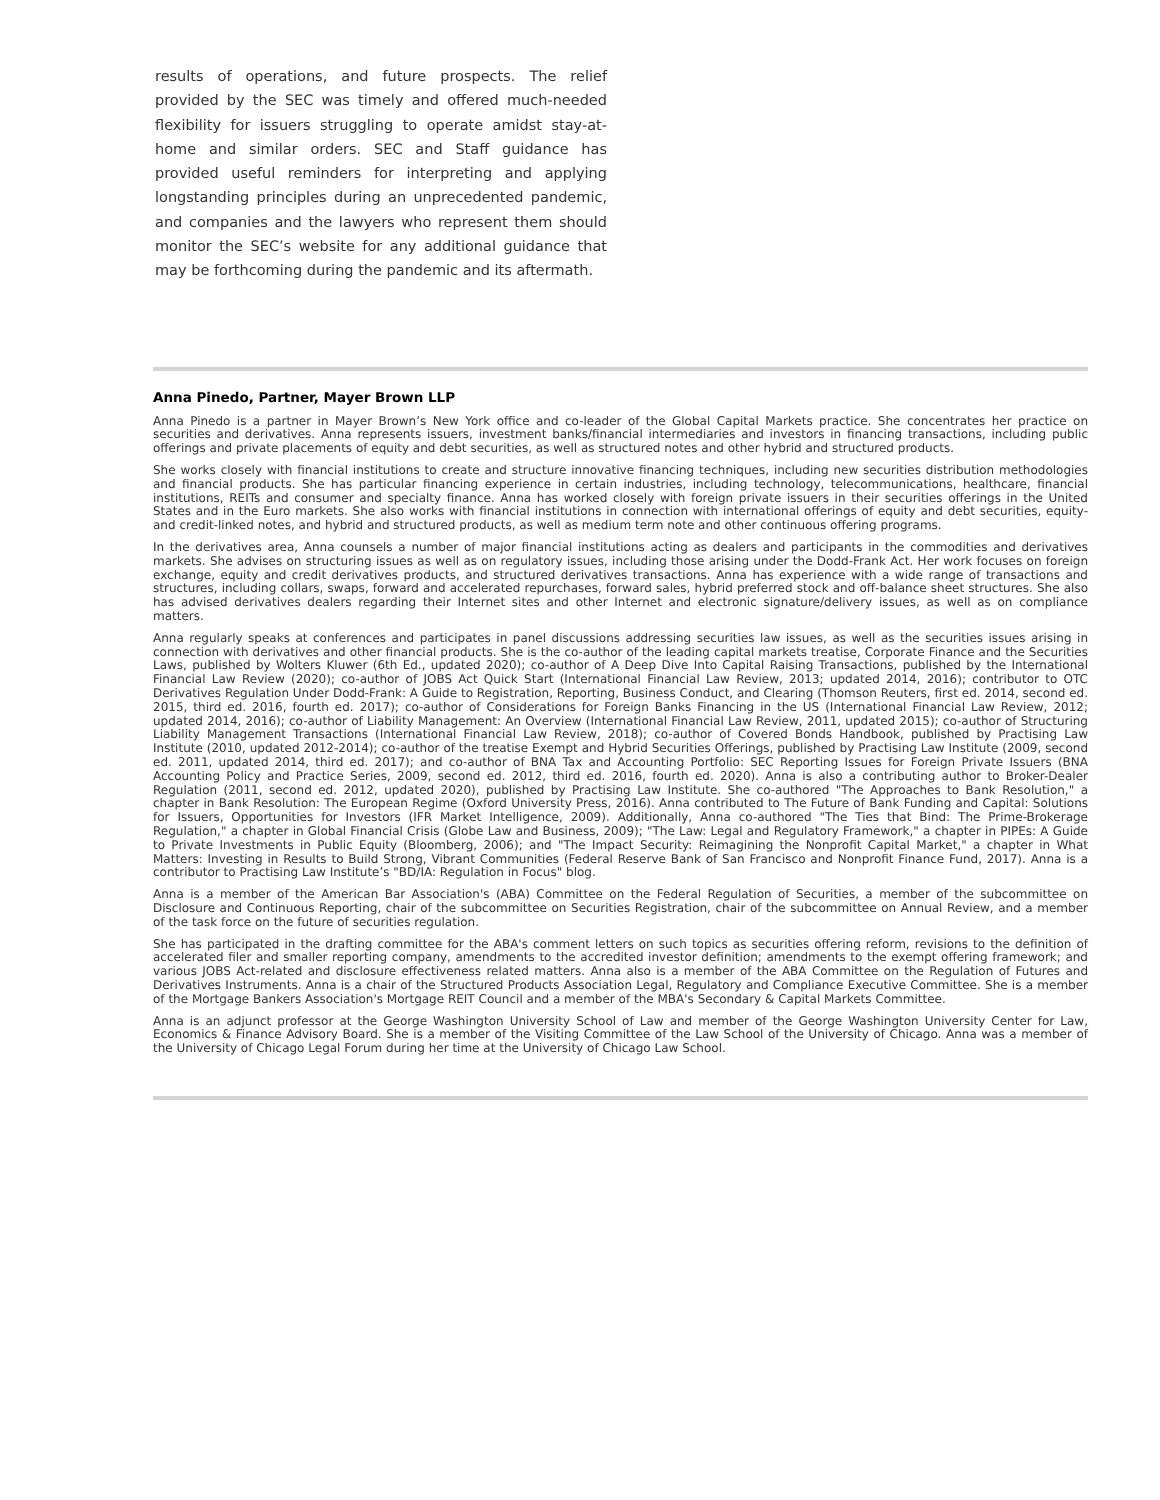results of operations, and future prospects. The relief provided by the SEC was timely and offered much-needed flexibility for issuers struggling to operate amidst stay-at-home and similar orders. SEC and Staff guidance has provided useful reminders for interpreting and applying longstanding principles during an unprecedented pandemic, and companies and the lawyers who represent them should monitor the SEC’s website for any additional guidance that may be forthcoming during the pandemic and its aftermath.
Anna Pinedo, Partner, Mayer Brown LLP
Anna Pinedo is a partner in Mayer Brown’s New York office and co-leader of the Global Capital Markets practice. She concentrates her practice on securities and derivatives. Anna represents issuers, investment banks/financial intermediaries and investors in financing transactions, including public offerings and private placements of equity and debt securities, as well as structured notes and other hybrid and structured products.
She works closely with financial institutions to create and structure innovative financing techniques, including new securities distribution methodologies and financial products. She has particular financing experience in certain industries, including technology, telecommunications, healthcare, financial institutions, REITs and consumer and specialty finance. Anna has worked closely with foreign private issuers in their securities offerings in the United States and in the Euro markets. She also works with financial institutions in connection with international offerings of equity and debt securities, equity- and credit-linked notes, and hybrid and structured products, as well as medium term note and other continuous offering programs.
In the derivatives area, Anna counsels a number of major financial institutions acting as dealers and participants in the commodities and derivatives markets. She advises on structuring issues as well as on regulatory issues, including those arising under the Dodd-Frank Act. Her work focuses on foreign exchange, equity and credit derivatives products, and structured derivatives transactions. Anna has experience with a wide range of transactions and structures, including collars, swaps, forward and accelerated repurchases, forward sales, hybrid preferred stock and off-balance sheet structures. She also has advised derivatives dealers regarding their Internet sites and other Internet and electronic signature/delivery issues, as well as on compliance matters.
Anna regularly speaks at conferences and participates in panel discussions addressing securities law issues, as well as the securities issues arising in connection with derivatives and other financial products. She is the co-author of the leading capital markets treatise, Corporate Finance and the Securities Laws, published by Wolters Kluwer (6th Ed., updated 2020); co-author of A Deep Dive Into Capital Raising Transactions, published by the International Financial Law Review (2020); co-author of JOBS Act Quick Start (International Financial Law Review, 2013; updated 2014, 2016); contributor to OTC Derivatives Regulation Under Dodd-Frank: A Guide to Registration, Reporting, Business Conduct, and Clearing (Thomson Reuters, first ed. 2014, second ed. 2015, third ed. 2016, fourth ed. 2017); co-author of Considerations for Foreign Banks Financing in the US (International Financial Law Review, 2012; updated 2014, 2016); co-author of Liability Management: An Overview (International Financial Law Review, 2011, updated 2015); co-author of Structuring Liability Management Transactions (International Financial Law Review, 2018); co-author of Covered Bonds Handbook, published by Practising Law Institute (2010, updated 2012-2014); co-author of the treatise Exempt and Hybrid Securities Offerings, published by Practising Law Institute (2009, second ed. 2011, updated 2014, third ed. 2017); and co-author of BNA Tax and Accounting Portfolio: SEC Reporting Issues for Foreign Private Issuers (BNA Accounting Policy and Practice Series, 2009, second ed. 2012, third ed. 2016, fourth ed. 2020). Anna is also a contributing author to Broker-Dealer Regulation (2011, second ed. 2012, updated 2020), published by Practising Law Institute. She co-authored "The Approaches to Bank Resolution," a chapter in Bank Resolution: The European Regime (Oxford University Press, 2016). Anna contributed to The Future of Bank Funding and Capital: Solutions for Issuers, Opportunities for Investors (IFR Market Intelligence, 2009). Additionally, Anna co-authored "The Ties that Bind: The Prime-Brokerage Regulation," a chapter in Global Financial Crisis (Globe Law and Business, 2009); "The Law: Legal and Regulatory Framework," a chapter in PIPEs: A Guide to Private Investments in Public Equity (Bloomberg, 2006); and "The Impact Security: Reimagining the Nonprofit Capital Market," a chapter in What Matters: Investing in Results to Build Strong, Vibrant Communities (Federal Reserve Bank of San Francisco and Nonprofit Finance Fund, 2017). Anna is a contributor to Practising Law Institute’s "BD/IA: Regulation in Focus" blog.
Anna is a member of the American Bar Association's (ABA) Committee on the Federal Regulation of Securities, a member of the subcommittee on Disclosure and Continuous Reporting, chair of the subcommittee on Securities Registration, chair of the subcommittee on Annual Review, and a member of the task force on the future of securities regulation.
She has participated in the drafting committee for the ABA's comment letters on such topics as securities offering reform, revisions to the definition of accelerated filer and smaller reporting company, amendments to the accredited investor definition; amendments to the exempt offering framework; and various JOBS Act-related and disclosure effectiveness related matters. Anna also is a member of the ABA Committee on the Regulation of Futures and Derivatives Instruments. Anna is a chair of the Structured Products Association Legal, Regulatory and Compliance Executive Committee. She is a member of the Mortgage Bankers Association's Mortgage REIT Council and a member of the MBA's Secondary & Capital Markets Committee.
Anna is an adjunct professor at the George Washington University School of Law and member of the George Washington University Center for Law, Economics & Finance Advisory Board. She is a member of the Visiting Committee of the Law School of the University of Chicago. Anna was a member of the University of Chicago Legal Forum during her time at the University of Chicago Law School.